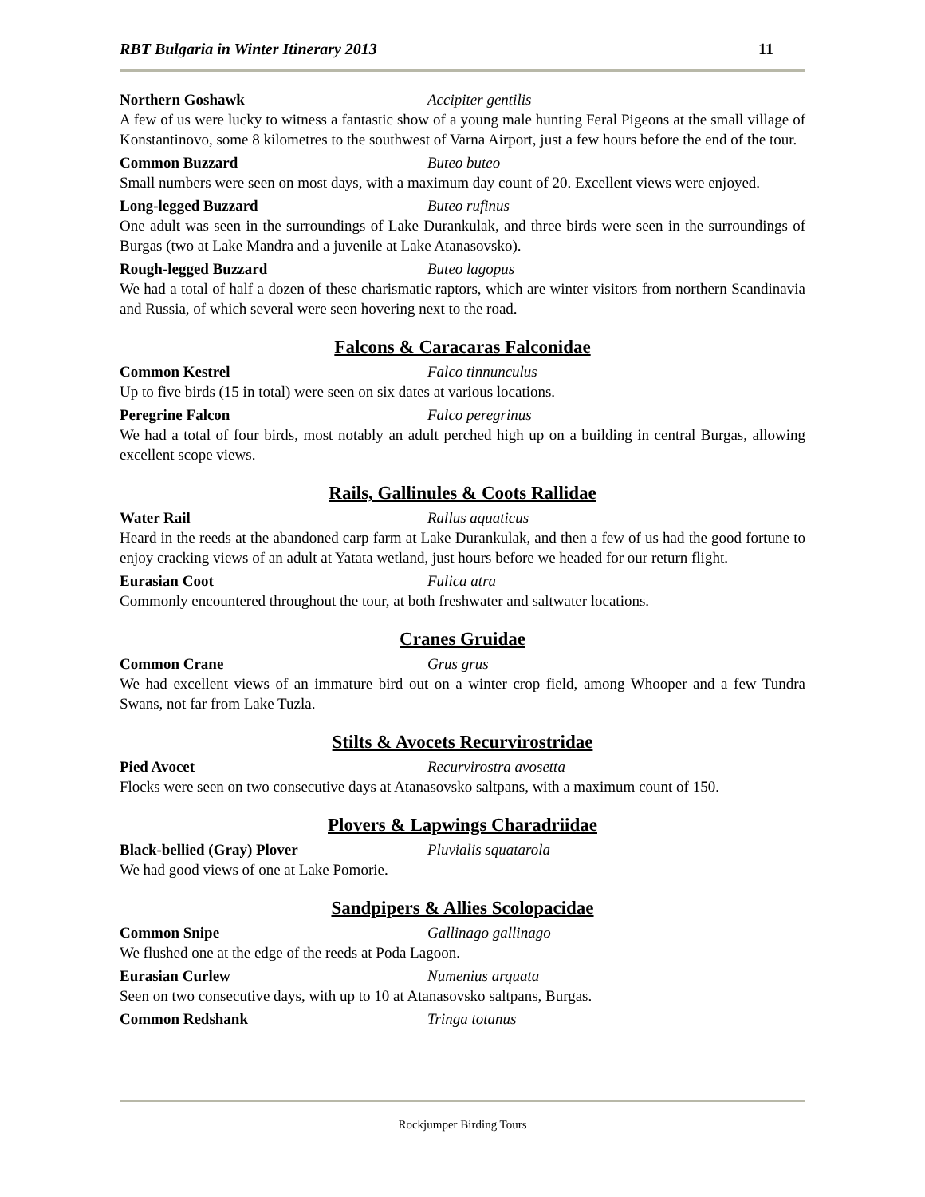RBT Bulgaria in Winter Itinerary 2013 11
Northern Goshawk Accipiter gentilis
A few of us were lucky to witness a fantastic show of a young male hunting Feral Pigeons at the small village of Konstantinovo, some 8 kilometres to the southwest of Varna Airport, just a few hours before the end of the tour.
Common Buzzard Buteo buteo
Small numbers were seen on most days, with a maximum day count of 20. Excellent views were enjoyed.
Long-legged Buzzard Buteo rufinus
One adult was seen in the surroundings of Lake Durankulak, and three birds were seen in the surroundings of Burgas (two at Lake Mandra and a juvenile at Lake Atanasovsko).
Rough-legged Buzzard Buteo lagopus
We had a total of half a dozen of these charismatic raptors, which are winter visitors from northern Scandinavia and Russia, of which several were seen hovering next to the road.
Falcons & Caracaras Falconidae
Common Kestrel Falco tinnunculus
Up to five birds (15 in total) were seen on six dates at various locations.
Peregrine Falcon Falco peregrinus
We had a total of four birds, most notably an adult perched high up on a building in central Burgas, allowing excellent scope views.
Rails, Gallinules & Coots Rallidae
Water Rail Rallus aquaticus
Heard in the reeds at the abandoned carp farm at Lake Durankulak, and then a few of us had the good fortune to enjoy cracking views of an adult at Yatata wetland, just hours before we headed for our return flight.
Eurasian Coot Fulica atra
Commonly encountered throughout the tour, at both freshwater and saltwater locations.
Cranes Gruidae
Common Crane Grus grus
We had excellent views of an immature bird out on a winter crop field, among Whooper and a few Tundra Swans, not far from Lake Tuzla.
Stilts & Avocets Recurvirostridae
Pied Avocet Recurvirostra avosetta
Flocks were seen on two consecutive days at Atanasovsko saltpans, with a maximum count of 150.
Plovers & Lapwings Charadriidae
Black-bellied (Gray) Plover Pluvialis squatarola
We had good views of one at Lake Pomorie.
Sandpipers & Allies Scolopacidae
Common Snipe Gallinago gallinago
We flushed one at the edge of the reeds at Poda Lagoon.
Eurasian Curlew Numenius arquata
Seen on two consecutive days, with up to 10 at Atanasovsko saltpans, Burgas.
Common Redshank Tringa totanus
Rockjumper Birding Tours